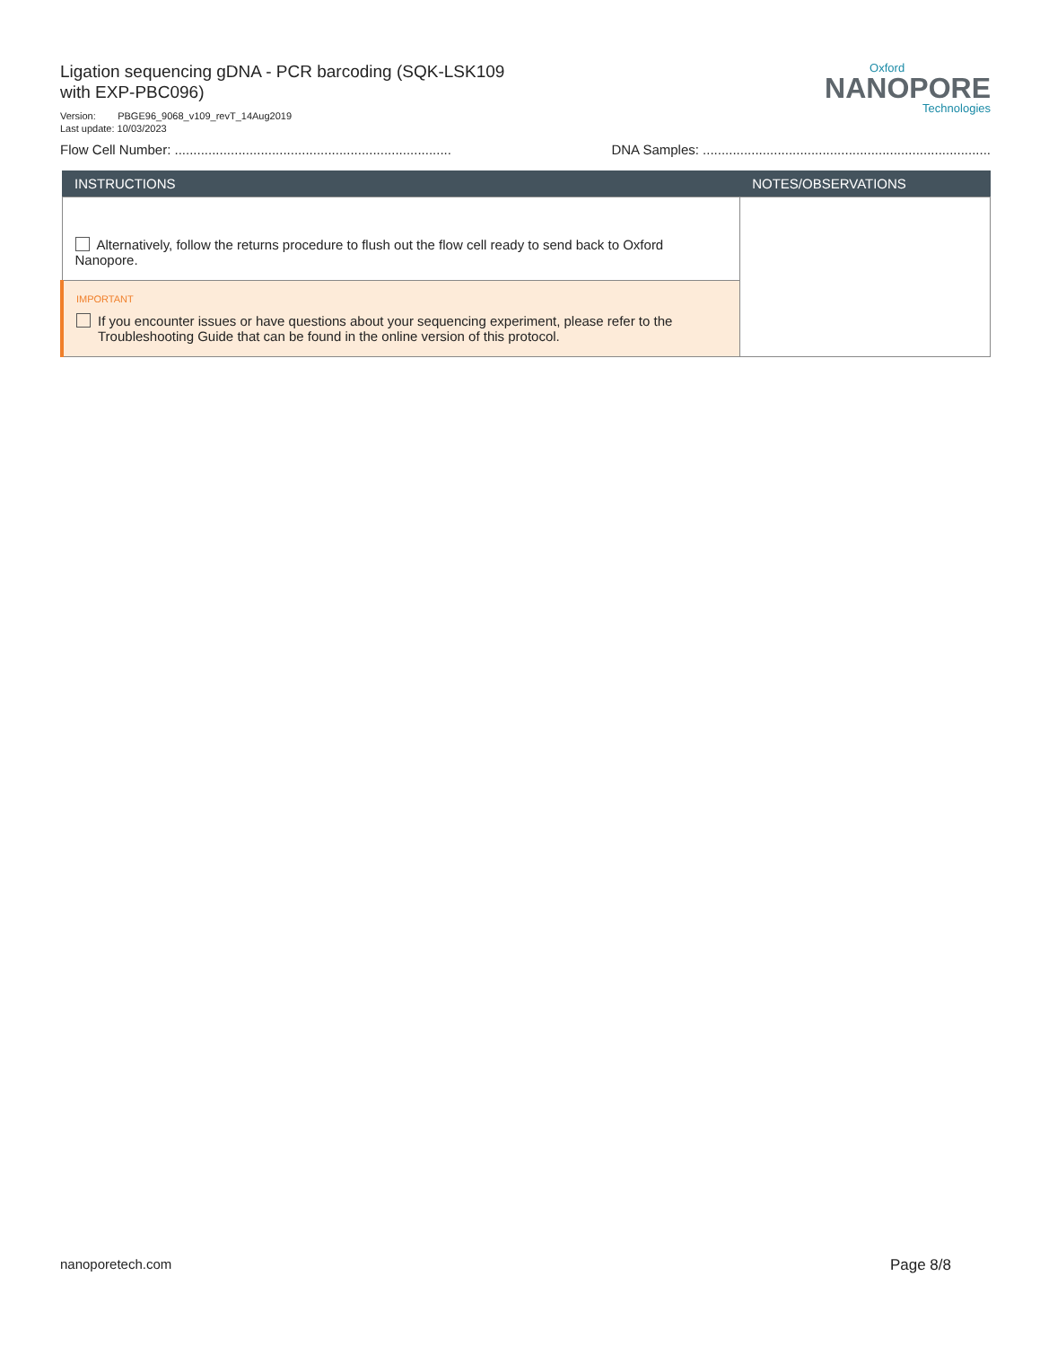Ligation sequencing gDNA - PCR barcoding (SQK-LSK109 with EXP-PBC096)
Version: PBGE96_9068_v109_revT_14Aug2019
Last update: 10/03/2023
Oxford
NANOPORE
Technologies
Flow Cell Number: .......................................................................... DNA Samples: .............................................................................
| INSTRUCTIONS | NOTES/OBSERVATIONS |
| --- | --- |
| Alternatively, follow the returns procedure to flush out the flow cell ready to send back to Oxford Nanopore. | |
| IMPORTANT If you encounter issues or have questions about your sequencing experiment, please refer to the Troubleshooting Guide that can be found in the online version of this protocol. | |
nanoporetech.com Page 8/8